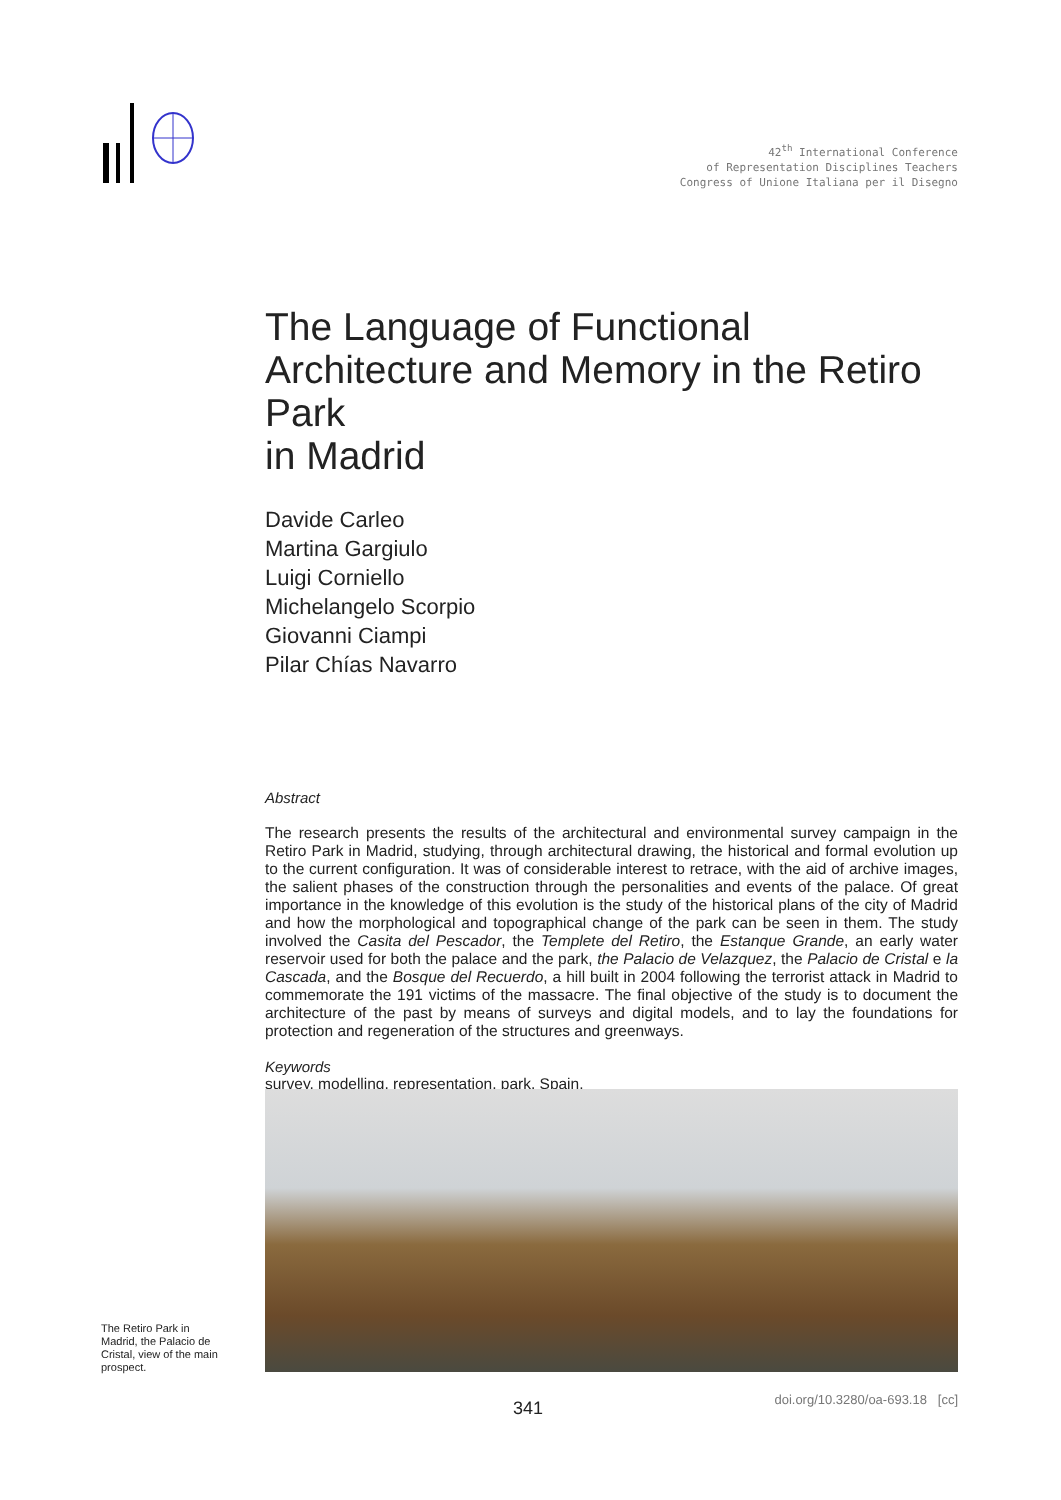42<sup>th</sup> International Conference
of Representation Disciplines Teachers
Congress of Unione Italiana per il Disegno
The Language of Functional Architecture and Memory in the Retiro Park
in Madrid
Davide Carleo
Martina Gargiulo
Luigi Corniello
Michelangelo Scorpio
Giovanni Ciampi
Pilar Chías Navarro
Abstract
The research presents the results of the architectural and environmental survey campaign in the Retiro Park in Madrid, studying, through architectural drawing, the historical and formal evolution up to the current configuration. It was of considerable interest to retrace, with the aid of archive images, the salient phases of the construction through the personalities and events of the palace. Of great importance in the knowledge of this evolution is the study of the historical plans of the city of Madrid and how the morphological and topographical change of the park can be seen in them. The study involved the Casita del Pescador, the Templete del Retiro, the Estanque Grande, an early water reservoir used for both the palace and the park, the Palacio de Velazquez, the Palacio de Cristal e la Cascada, and the Bosque del Recuerdo, a hill built in 2004 following the terrorist attack in Madrid to commemorate the 191 victims of the massacre. The final objective of the study is to document the architecture of the past by means of surveys and digital models, and to lay the foundations for protection and regeneration of the structures and greenways.
Keywords
survey, modelling, representation, park, Spain.
The Retiro Park in Madrid, the Palacio de Cristal, view of the main prospect.
341
doi.org/10.3280/oa-693.18 [cc]